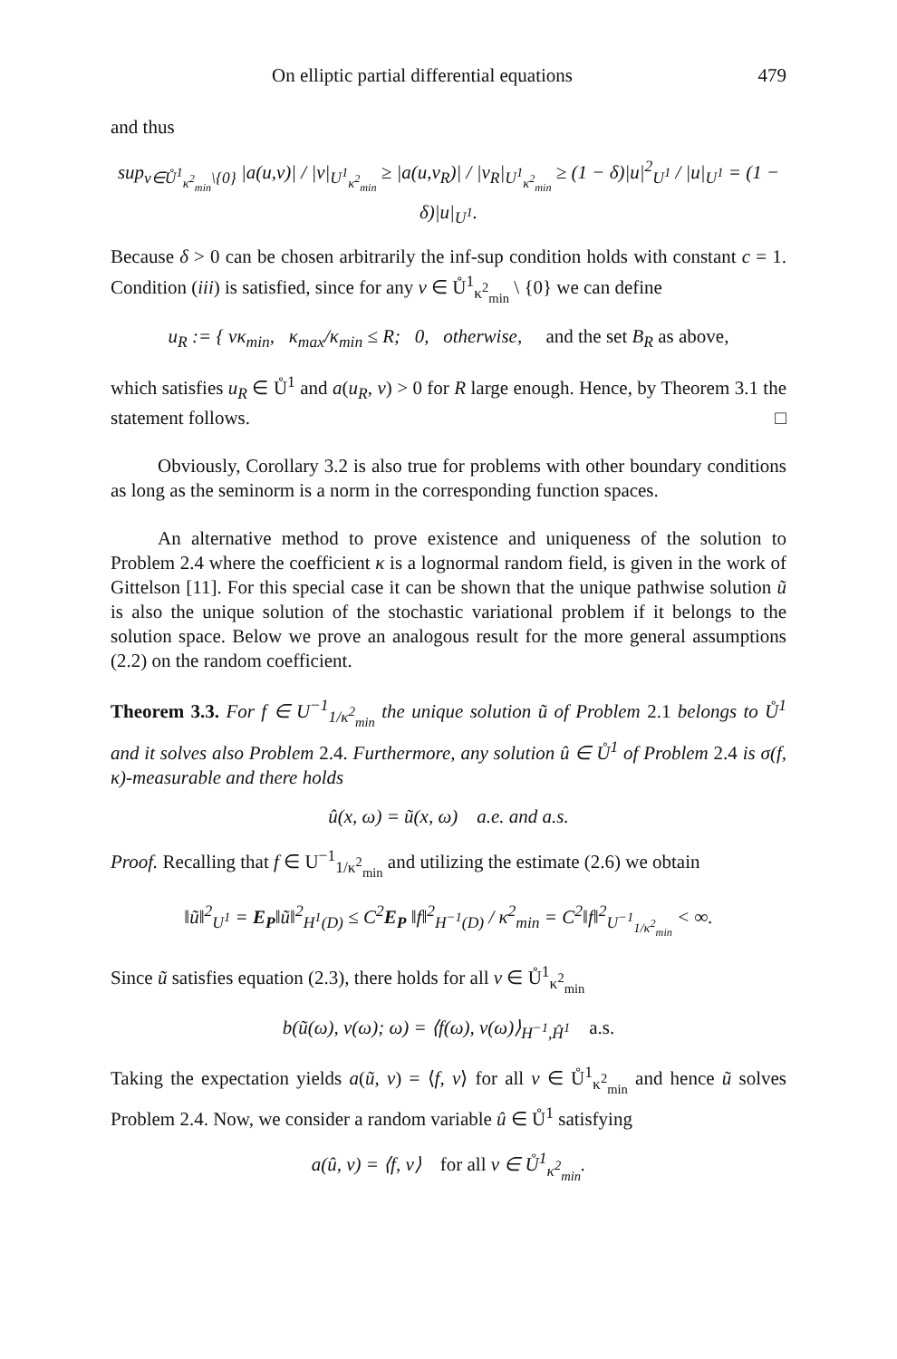On elliptic partial differential equations 479
and thus
sup<sub>v∈Ů<sup>1</sup><sub>κ<sup>2</sup><sub>min</sub></sub>\{0}</sub> |a(u,v)| / |v|<sub>U<sup>1</sup><sub>κ<sup>2</sup><sub>min</sub></sub></sub> ≥ |a(u,v<sub>R</sub>)| / |v<sub>R</sub>|<sub>U<sup>1</sup><sub>κ<sup>2</sup><sub>min</sub></sub></sub> ≥ (1 − δ)|u|<sup>2</sup><sub>U<sup>1</sup></sub> / |u|<sub>U<sup>1</sup></sub> = (1 − δ)|u|<sub>U<sup>1</sup></sub>.
Because δ > 0 can be chosen arbitrarily the inf-sup condition holds with constant c = 1. Condition (iii) is satisfied, since for any v ∈ Ů<sup>1</sup><sub>κ<sup>2</sup><sub>min</sub></sub> \ {0} we can define
u<sub>R</sub> := { vκ<sub>min</sub>, κ<sub>max</sub>/κ<sub>min</sub> ≤ R; 0, otherwise, and the set B<sub>R</sub> as above,
which satisfies u<sub>R</sub> ∈ Ů<sup>1</sup> and a(u<sub>R</sub>, v) > 0 for R large enough. Hence, by Theorem 3.1 the statement follows. □
Obviously, Corollary 3.2 is also true for problems with other boundary conditions as long as the seminorm is a norm in the corresponding function spaces.
An alternative method to prove existence and uniqueness of the solution to Problem 2.4 where the coefficient κ is a lognormal random field, is given in the work of Gittelson [11]. For this special case it can be shown that the unique pathwise solution ũ is also the unique solution of the stochastic variational problem if it belongs to the solution space. Below we prove an analogous result for the more general assumptions (2.2) on the random coefficient.
Theorem 3.3. For f ∈ U<sup>−1</sup><sub>1/κ<sup>2</sup><sub>min</sub></sub> the unique solution ũ of Problem 2.1 belongs to Ů<sup>1</sup> and it solves also Problem 2.4. Furthermore, any solution û ∈ Ů<sup>1</sup> of Problem 2.4 is σ(f, κ)-measurable and there holds
û(x, ω) = ũ(x, ω) a.e. and a.s.
Proof. Recalling that f ∈ U<sup>−1</sup><sub>1/κ<sup>2</sup><sub>min</sub></sub> and utilizing the estimate (2.6) we obtain
‖ũ‖<sup>2</sup><sub>U<sup>1</sup></sub> = E<sub>P</sub>‖ũ‖<sup>2</sup><sub>H<sup>1</sup>(D)</sub> ≤ C<sup>2</sup>E<sub>P</sub> ‖f‖<sup>2</sup><sub>H<sup>−1</sup>(D)</sub> / κ<sup>2</sup><sub>min</sub> = C<sup>2</sup>‖f‖<sup>2</sup><sub>U<sup>−1</sup><sub>1/κ<sup>2</sup><sub>min</sub></sub></sub> < ∞.
Since ũ satisfies equation (2.3), there holds for all v ∈ Ů<sup>1</sup><sub>κ<sup>2</sup><sub>min</sub></sub>
b(ũ(ω), v(ω); ω) = ⟨f(ω), v(ω)⟩<sub>H<sup>−1</sup>,Ĥ<sup>1</sup></sub> a.s.
Taking the expectation yields a(ũ, v) = ⟨f, v⟩ for all v ∈ Ů<sup>1</sup><sub>κ<sup>2</sup><sub>min</sub></sub> and hence ũ solves Problem 2.4. Now, we consider a random variable û ∈ Ů<sup>1</sup> satisfying
a(û, v) = ⟨f, v⟩ for all v ∈ Ů<sup>1</sup><sub>κ<sup>2</sup><sub>min</sub></sub>.